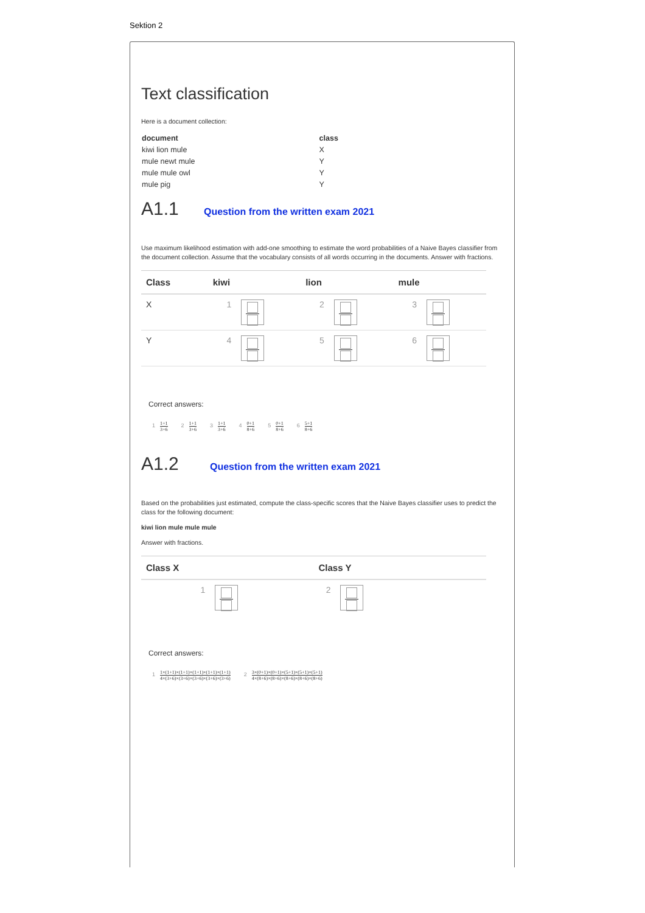Sektion 2
Text classification
Here is a document collection:
| document | class |
| --- | --- |
| kiwi lion mule | X |
| mule newt mule | Y |
| mule mule owl | Y |
| mule pig | Y |
A1.1 Question from the written exam 2021
Use maximum likelihood estimation with add-one smoothing to estimate the word probabilities of a Naive Bayes classifier from the document collection. Assume that the vocabulary consists of all words occurring in the documents. Answer with fractions.
| Class | kiwi | | lion | | mule | |
| --- | --- | --- | --- | --- | --- | --- |
| X | 1 | | 2 | | 3 | |
| Y | 4 | | 5 | | 6 | |
Correct answers:
1 1+1 3+6 2 1+1 3+6 3 1+1 3+6 4 0+1 8+6 5 0+1 8+6 6 5+1 8+6
A1.2 Question from the written exam 2021
Based on the probabilities just estimated, compute the class-specific scores that the Naive Bayes classifier uses to predict the class for the following document:
kiwi lion mule mule mule
Answer with fractions.
| Class X | | Class Y | |
| --- | --- | --- | --- |
| 1 | | 2 | |
Correct answers:
1 1×(1+1)×(1+1)×(1+1)×(1+1)×(1+1) 4×(3+6)×(3+6)×(3+6)×(3+6)×(3+6) 2 3×(0+1)×(0+1)×(5+1)×(5+1)×(5+1) 4×(8+6)×(8+6)×(8+6)×(8+6)×(8+6)